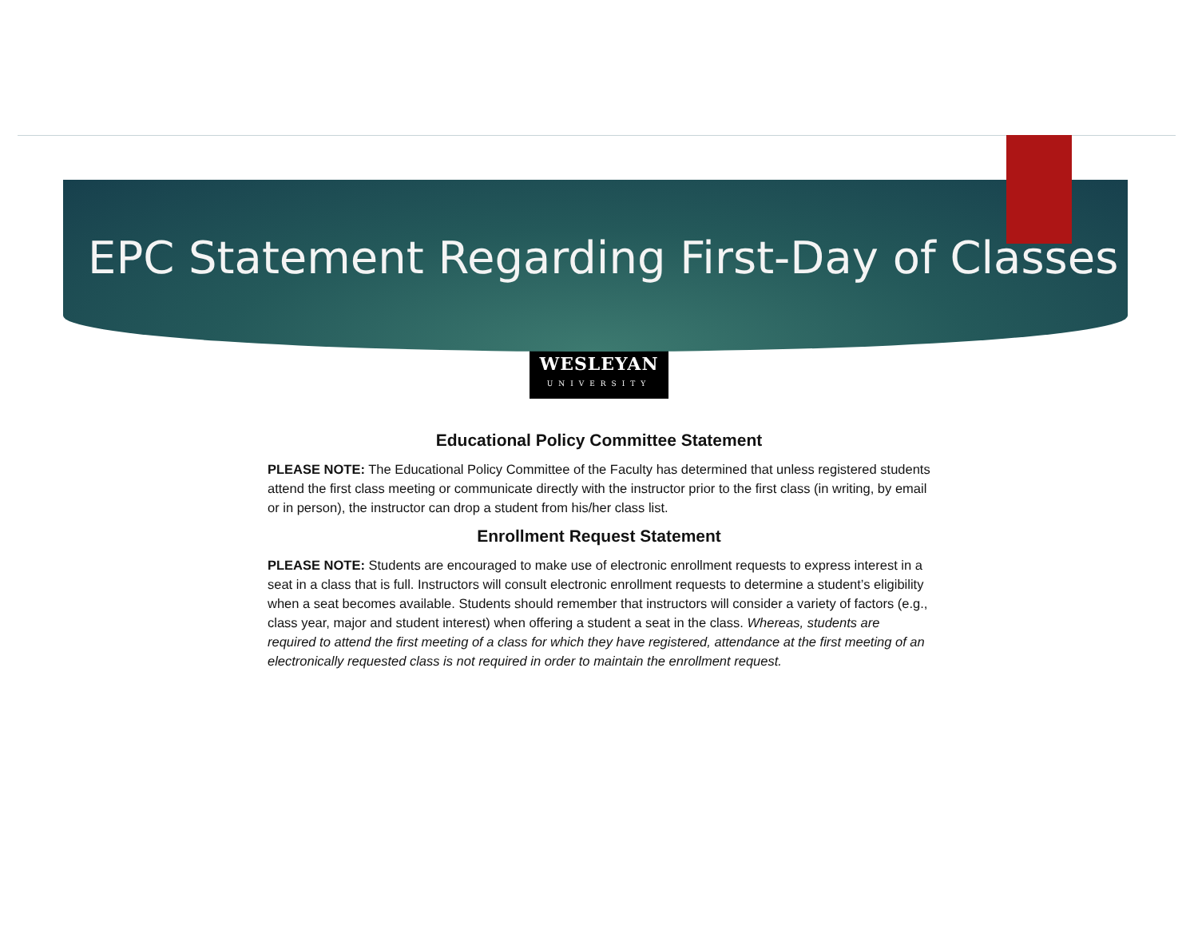EPC Statement Regarding First-Day of Classes
WESLEYAN
UNIVERSITY
Educational Policy Committee Statement
PLEASE NOTE: The Educational Policy Committee of the Faculty has determined that unless registered students attend the first class meeting or communicate directly with the instructor prior to the first class (in writing, by email or in person), the instructor can drop a student from his/her class list.
Enrollment Request Statement
PLEASE NOTE: Students are encouraged to make use of electronic enrollment requests to express interest in a seat in a class that is full. Instructors will consult electronic enrollment requests to determine a student’s eligibility when a seat becomes available. Students should remember that instructors will consider a variety of factors (e.g., class year, major and student interest) when offering a student a seat in the class. Whereas, students are required to attend the first meeting of a class for which they have registered, attendance at the first meeting of an electronically requested class is not required in order to maintain the enrollment request.